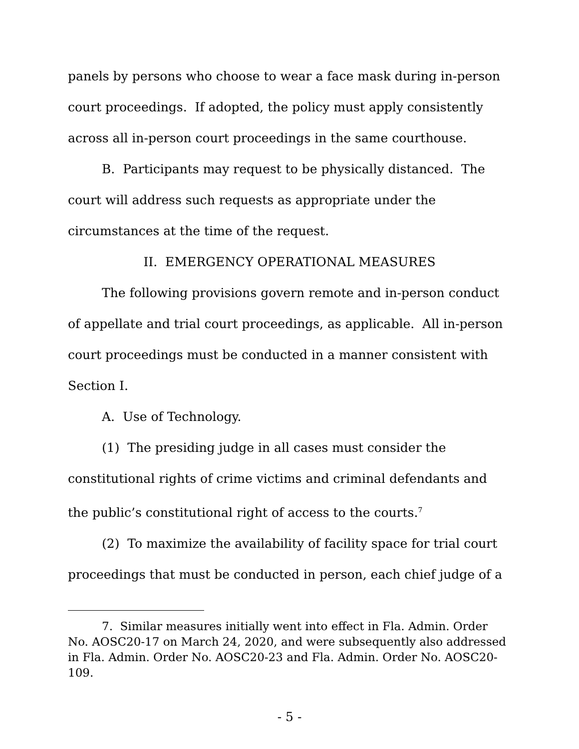panels by persons who choose to wear a face mask during in-person court proceedings. If adopted, the policy must apply consistently across all in-person court proceedings in the same courthouse.
B. Participants may request to be physically distanced. The court will address such requests as appropriate under the circumstances at the time of the request.
II. EMERGENCY OPERATIONAL MEASURES
The following provisions govern remote and in-person conduct of appellate and trial court proceedings, as applicable. All in-person court proceedings must be conducted in a manner consistent with Section I.
A. Use of Technology.
(1) The presiding judge in all cases must consider the constitutional rights of crime victims and criminal defendants and the public’s constitutional right of access to the courts.<sup>7</sup>
(2) To maximize the availability of facility space for trial court proceedings that must be conducted in person, each chief judge of a
7. Similar measures initially went into effect in Fla. Admin. Order No. AOSC20-17 on March 24, 2020, and were subsequently also addressed in Fla. Admin. Order No. AOSC20-23 and Fla. Admin. Order No. AOSC20-109.
- 5 -